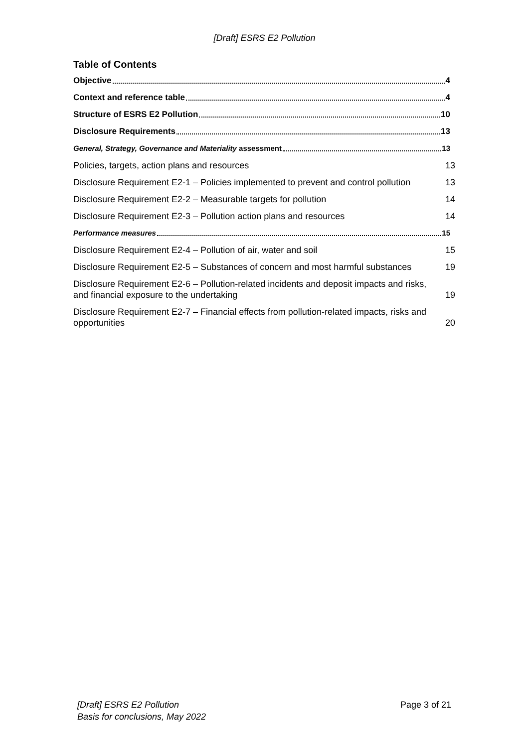[Draft] ESRS E2 Pollution
Table of Contents
Objective 4
Context and reference table 4
Structure of ESRS E2 Pollution 10
Disclosure Requirements 13
General, Strategy, Governance and Materiality assessment 13
Policies, targets, action plans and resources 13
Disclosure Requirement E2-1 – Policies implemented to prevent and control pollution 13
Disclosure Requirement E2-2 – Measurable targets for pollution 14
Disclosure Requirement E2-3 – Pollution action plans and resources 14
Performance measures 15
Disclosure Requirement E2-4 – Pollution of air, water and soil 15
Disclosure Requirement E2-5 – Substances of concern and most harmful substances 19
Disclosure Requirement E2-6 – Pollution-related incidents and deposit impacts and risks, and financial exposure to the undertaking 19
Disclosure Requirement E2-7 – Financial effects from pollution-related impacts, risks and opportunities 20
[Draft] ESRS E2 Pollution
Basis for conclusions, May 2022
Page 3 of 21